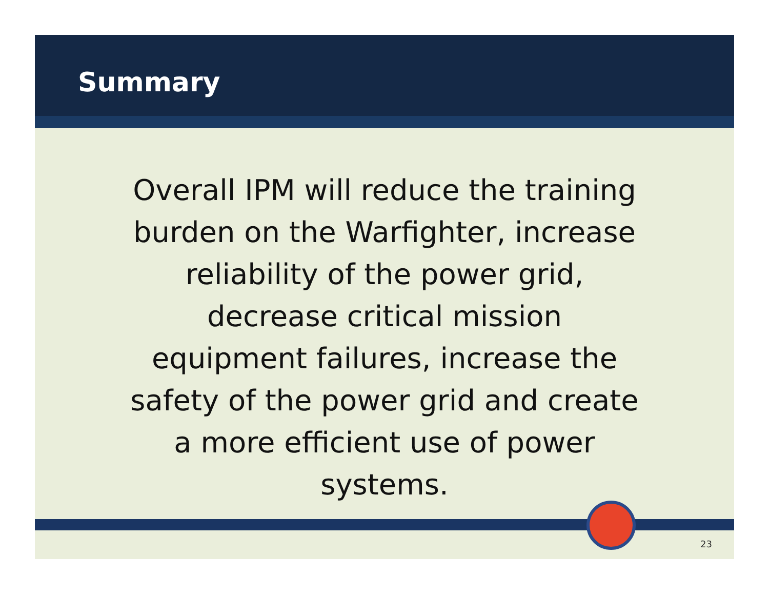Summary
Overall IPM will reduce the training burden on the Warfighter, increase reliability of the power grid, decrease critical mission equipment failures, increase the safety of the power grid and create a more efficient use of power systems.
23